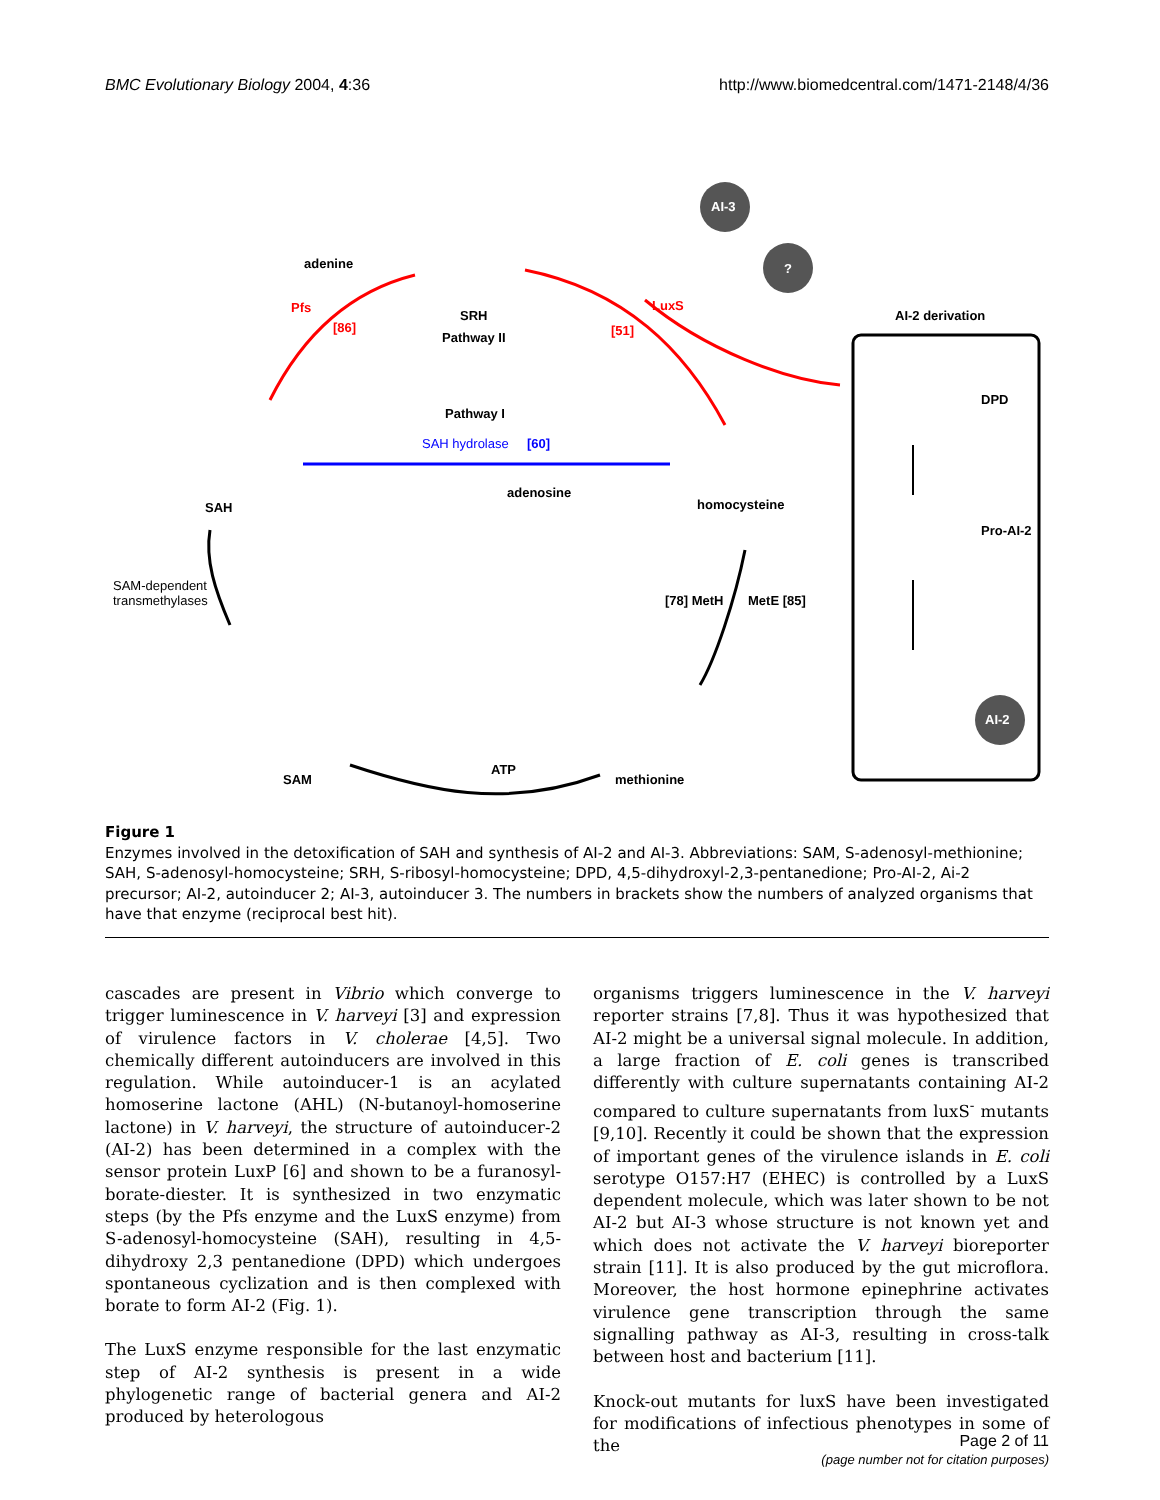BMC Evolutionary Biology 2004, 4:36 http://www.biomedcentral.com/1471-2148/4/36
AI-2 derivation
DPD
Pro-AI-2
AI-3
?
AI-2
adenine
SRH
Pathway II
Pathway I
SAH hydrolase
[60]
Pfs
[86]
LuxS
[51]
SAH
adenosine
homocysteine
[78] MetH
MetE [85]
SAM-dependent
transmethylases
SAM
ATP
methionine
Figure 1
Enzymes involved in the detoxification of SAH and synthesis of AI-2 and AI-3. Abbreviations: SAM, S-adenosyl-methionine; SAH, S-adenosyl-homocysteine; SRH, S-ribosyl-homocysteine; DPD, 4,5-dihydroxyl-2,3-pentanedione; Pro-AI-2, Ai-2 precursor; AI-2, autoinducer 2; AI-3, autoinducer 3. The numbers in brackets show the numbers of analyzed organisms that have that enzyme (reciprocal best hit).
cascades are present in Vibrio which converge to trigger luminescence in V. harveyi [3] and expression of virulence factors in V. cholerae [4,5]. Two chemically different autoinducers are involved in this regulation. While autoinducer-1 is an acylated homoserine lactone (AHL) (N-butanoyl-homoserine lactone) in V. harveyi, the structure of autoinducer-2 (AI-2) has been determined in a complex with the sensor protein LuxP [6] and shown to be a furanosyl-borate-diester. It is synthesized in two enzymatic steps (by the Pfs enzyme and the LuxS enzyme) from S-adenosyl-homocysteine (SAH), resulting in 4,5-dihydroxy 2,3 pentanedione (DPD) which undergoes spontaneous cyclization and is then complexed with borate to form AI-2 (Fig. 1).
The LuxS enzyme responsible for the last enzymatic step of AI-2 synthesis is present in a wide phylogenetic range of bacterial genera and AI-2 produced by heterologous
organisms triggers luminescence in the V. harveyi reporter strains [7,8]. Thus it was hypothesized that AI-2 might be a universal signal molecule. In addition, a large fraction of E. coli genes is transcribed differently with culture supernatants containing AI-2 compared to culture supernatants from luxS<sup>-</sup> mutants [9,10]. Recently it could be shown that the expression of important genes of the virulence islands in E. coli serotype O157:H7 (EHEC) is controlled by a LuxS dependent molecule, which was later shown to be not AI-2 but AI-3 whose structure is not known yet and which does not activate the V. harveyi bioreporter strain [11]. It is also produced by the gut microflora. Moreover, the host hormone epinephrine activates virulence gene transcription through the same signalling pathway as AI-3, resulting in cross-talk between host and bacterium [11].
Knock-out mutants for luxS have been investigated for modifications of infectious phenotypes in some of the
Page 2 of 11
(page number not for citation purposes)